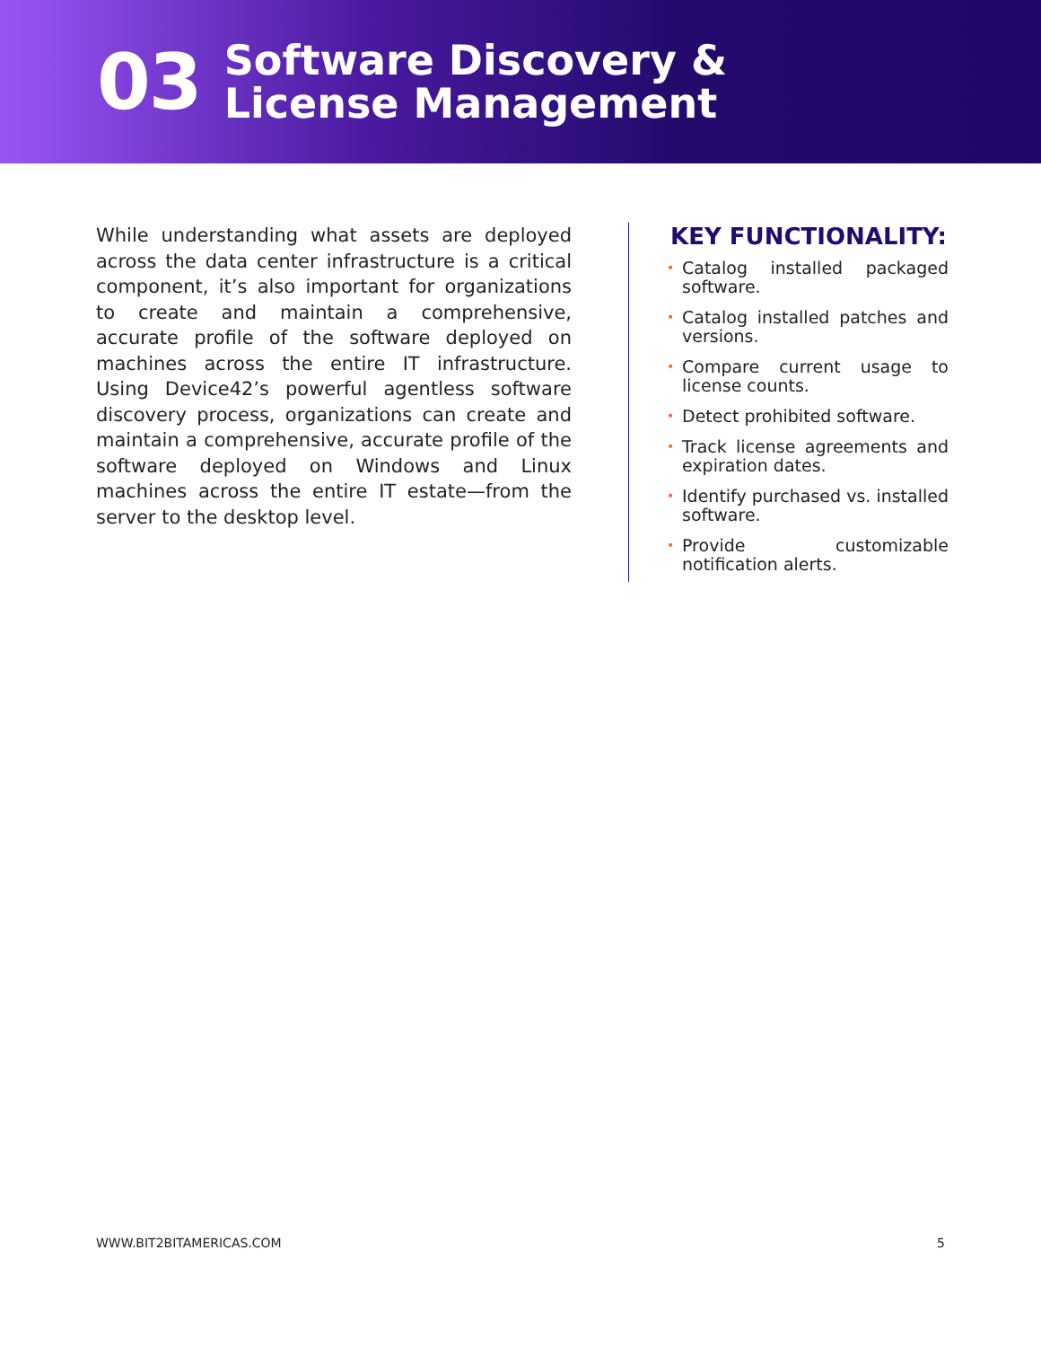03
Software Discovery &
License Management
While understanding what assets are deployed across the data center infrastructure is a critical component, it’s also important for organizations to create and maintain a comprehensive, accurate profile of the software deployed on machines across the entire IT infrastructure. Using Device42’s powerful agentless software discovery process, organizations can create and maintain a comprehensive, accurate profile of the software deployed on Windows and Linux machines across the entire IT estate—from the server to the desktop level.
KEY FUNCTIONALITY:
• Catalog installed packaged software.
• Catalog installed patches and versions.
• Compare current usage to license counts.
• Detect prohibited software.
• Track license agreements and expiration dates.
• Identify purchased vs. installed software.
• Provide customizable notification alerts.
WWW.BIT2BITAMERICAS.COM 5